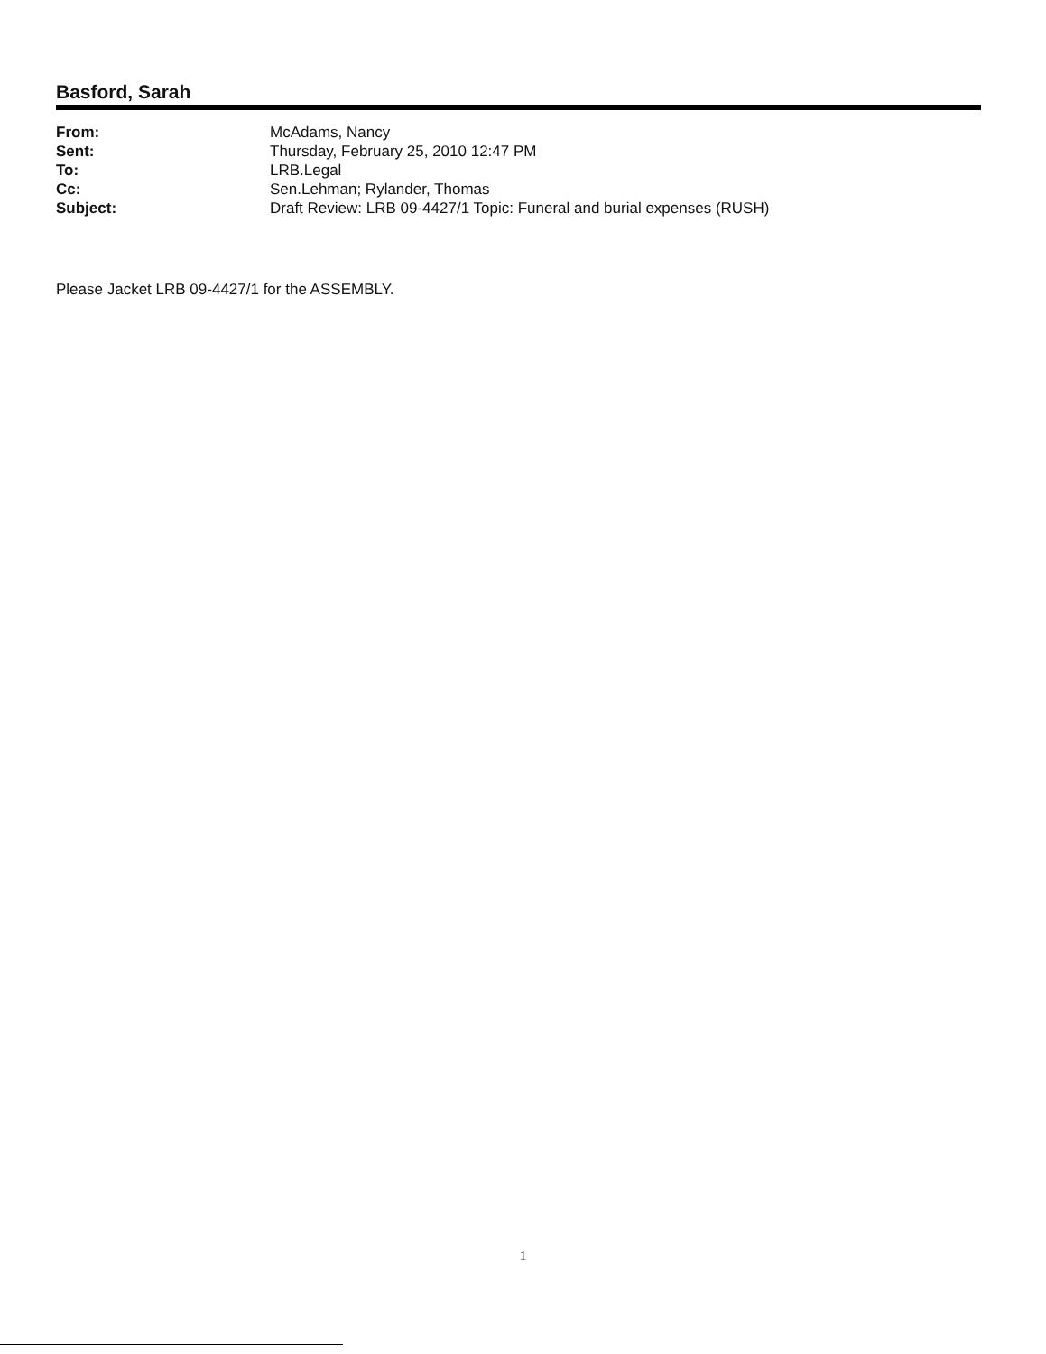Basford, Sarah
| From: | McAdams, Nancy |
| Sent: | Thursday, February 25, 2010 12:47 PM |
| To: | LRB.Legal |
| Cc: | Sen.Lehman; Rylander, Thomas |
| Subject: | Draft Review: LRB 09-4427/1 Topic: Funeral and burial expenses (RUSH) |
Please Jacket LRB 09-4427/1 for the ASSEMBLY.
1